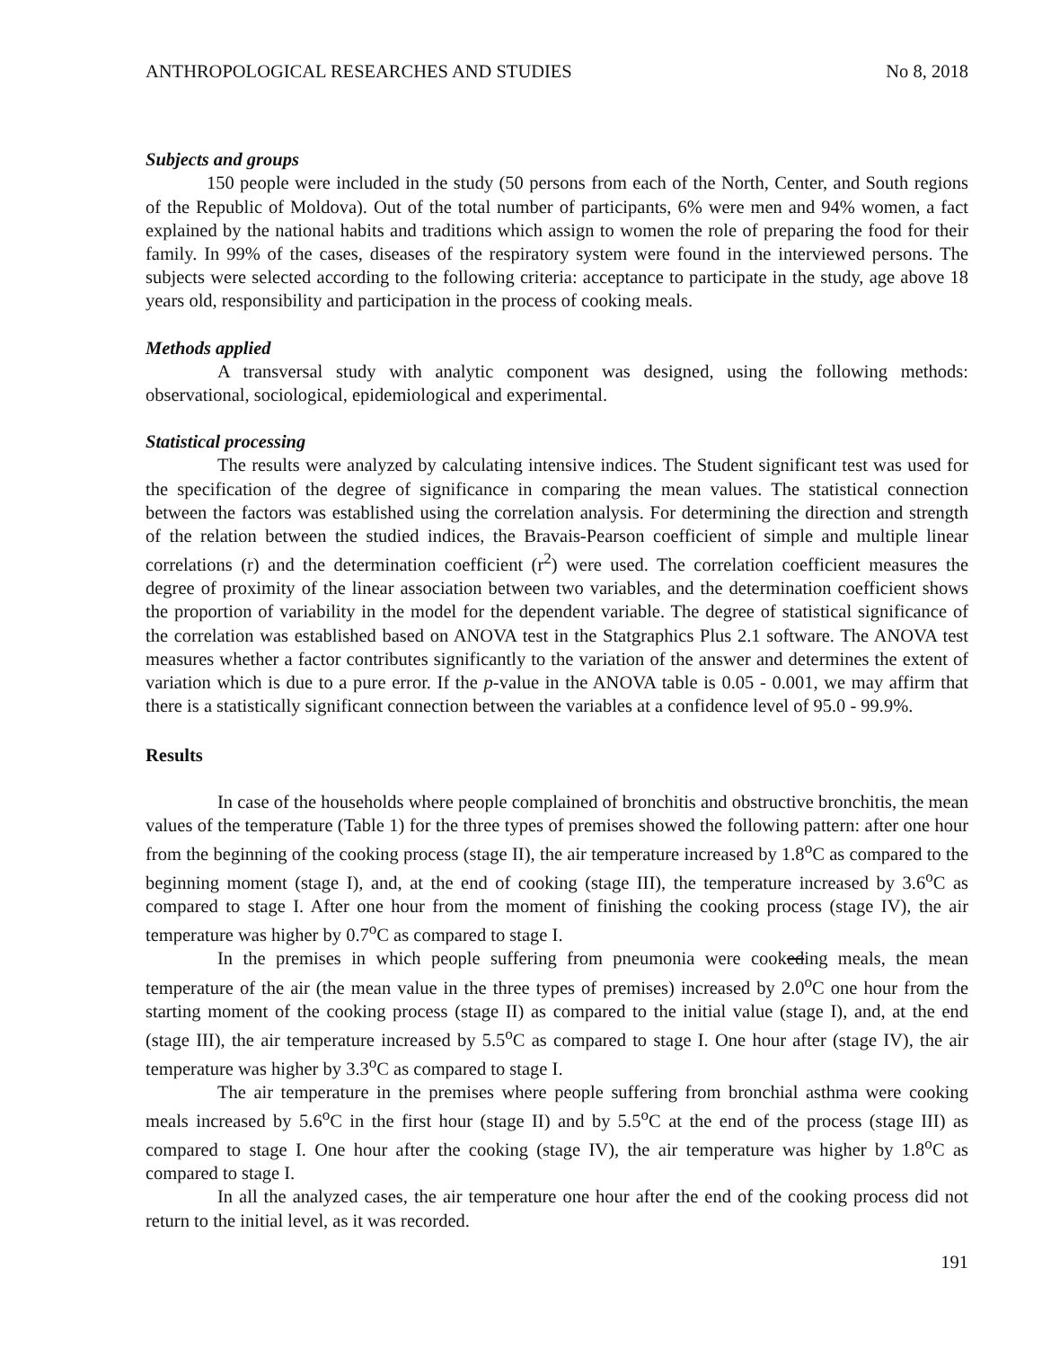ANTHROPOLOGICAL RESEARCHES AND STUDIES No 8, 2018
Subjects and groups
150 people were included in the study (50 persons from each of the North, Center, and South regions of the Republic of Moldova). Out of the total number of participants, 6% were men and 94% women, a fact explained by the national habits and traditions which assign to women the role of preparing the food for their family. In 99% of the cases, diseases of the respiratory system were found in the interviewed persons. The subjects were selected according to the following criteria: acceptance to participate in the study, age above 18 years old, responsibility and participation in the process of cooking meals.
Methods applied
A transversal study with analytic component was designed, using the following methods: observational, sociological, epidemiological and experimental.
Statistical processing
The results were analyzed by calculating intensive indices. The Student significant test was used for the specification of the degree of significance in comparing the mean values. The statistical connection between the factors was established using the correlation analysis. For determining the direction and strength of the relation between the studied indices, the Bravais-Pearson coefficient of simple and multiple linear correlations (r) and the determination coefficient (r<sup>2</sup>) were used. The correlation coefficient measures the degree of proximity of the linear association between two variables, and the determination coefficient shows the proportion of variability in the model for the dependent variable. The degree of statistical significance of the correlation was established based on ANOVA test in the Statgraphics Plus 2.1 software. The ANOVA test measures whether a factor contributes significantly to the variation of the answer and determines the extent of variation which is due to a pure error. If the p-value in the ANOVA table is 0.05 - 0.001, we may affirm that there is a statistically significant connection between the variables at a confidence level of 95.0 - 99.9%.
Results
In case of the households where people complained of bronchitis and obstructive bronchitis, the mean values of the temperature (Table 1) for the three types of premises showed the following pattern: after one hour from the beginning of the cooking process (stage II), the air temperature increased by 1.8<sup>o</sup>C as compared to the beginning moment (stage I), and, at the end of cooking (stage III), the temperature increased by 3.6<sup>o</sup>C as compared to stage I. After one hour from the moment of finishing the cooking process (stage IV), the air temperature was higher by 0.7<sup>o</sup>C as compared to stage I.
In the premises in which people suffering from pneumonia were cookeding meals, the mean temperature of the air (the mean value in the three types of premises) increased by 2.0<sup>o</sup>C one hour from the starting moment of the cooking process (stage II) as compared to the initial value (stage I), and, at the end (stage III), the air temperature increased by 5.5<sup>o</sup>C as compared to stage I. One hour after (stage IV), the air temperature was higher by 3.3<sup>o</sup>C as compared to stage I.
The air temperature in the premises where people suffering from bronchial asthma were cooking meals increased by 5.6<sup>o</sup>C in the first hour (stage II) and by 5.5<sup>o</sup>C at the end of the process (stage III) as compared to stage I. One hour after the cooking (stage IV), the air temperature was higher by 1.8<sup>o</sup>C as compared to stage I.
In all the analyzed cases, the air temperature one hour after the end of the cooking process did not return to the initial level, as it was recorded.
191